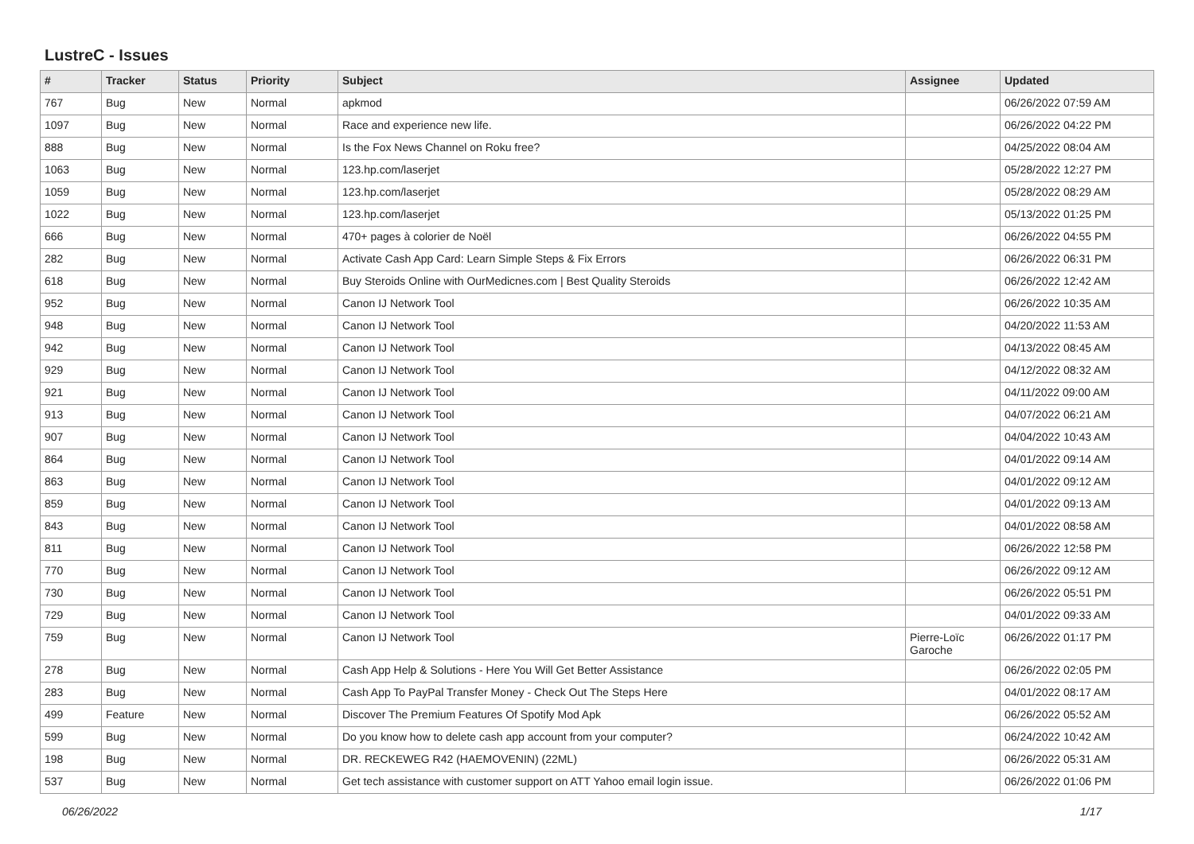LustreC - Issues
| # | Tracker | Status | Priority | Subject | Assignee | Updated |
| --- | --- | --- | --- | --- | --- | --- |
| 767 | Bug | New | Normal | apkmod | | 06/26/2022 07:59 AM |
| 1097 | Bug | New | Normal | Race and experience new life. | | 06/26/2022 04:22 PM |
| 888 | Bug | New | Normal | Is the Fox News Channel on Roku free? | | 04/25/2022 08:04 AM |
| 1063 | Bug | New | Normal | 123.hp.com/laserjet | | 05/28/2022 12:27 PM |
| 1059 | Bug | New | Normal | 123.hp.com/laserjet | | 05/28/2022 08:29 AM |
| 1022 | Bug | New | Normal | 123.hp.com/laserjet | | 05/13/2022 01:25 PM |
| 666 | Bug | New | Normal | 470+ pages à colorier de Noël | | 06/26/2022 04:55 PM |
| 282 | Bug | New | Normal | Activate Cash App Card: Learn Simple Steps & Fix Errors | | 06/26/2022 06:31 PM |
| 618 | Bug | New | Normal | Buy Steroids Online with OurMedicnes.com / Best Quality Steroids | | 06/26/2022 12:42 AM |
| 952 | Bug | New | Normal | Canon IJ Network Tool | | 06/26/2022 10:35 AM |
| 948 | Bug | New | Normal | Canon IJ Network Tool | | 04/20/2022 11:53 AM |
| 942 | Bug | New | Normal | Canon IJ Network Tool | | 04/13/2022 08:45 AM |
| 929 | Bug | New | Normal | Canon IJ Network Tool | | 04/12/2022 08:32 AM |
| 921 | Bug | New | Normal | Canon IJ Network Tool | | 04/11/2022 09:00 AM |
| 913 | Bug | New | Normal | Canon IJ Network Tool | | 04/07/2022 06:21 AM |
| 907 | Bug | New | Normal | Canon IJ Network Tool | | 04/04/2022 10:43 AM |
| 864 | Bug | New | Normal | Canon IJ Network Tool | | 04/01/2022 09:14 AM |
| 863 | Bug | New | Normal | Canon IJ Network Tool | | 04/01/2022 09:12 AM |
| 859 | Bug | New | Normal | Canon IJ Network Tool | | 04/01/2022 09:13 AM |
| 843 | Bug | New | Normal | Canon IJ Network Tool | | 04/01/2022 08:58 AM |
| 811 | Bug | New | Normal | Canon IJ Network Tool | | 06/26/2022 12:58 PM |
| 770 | Bug | New | Normal | Canon IJ Network Tool | | 06/26/2022 09:12 AM |
| 730 | Bug | New | Normal | Canon IJ Network Tool | | 06/26/2022 05:51 PM |
| 729 | Bug | New | Normal | Canon IJ Network Tool | | 04/01/2022 09:33 AM |
| 759 | Bug | New | Normal | Canon IJ Network Tool | Pierre-Loïc Garoche | 06/26/2022 01:17 PM |
| 278 | Bug | New | Normal | Cash App Help & Solutions - Here You Will Get Better Assistance | | 06/26/2022 02:05 PM |
| 283 | Bug | New | Normal | Cash App To PayPal Transfer Money - Check Out The Steps Here | | 04/01/2022 08:17 AM |
| 499 | Feature | New | Normal | Discover The Premium Features Of Spotify Mod Apk | | 06/26/2022 05:52 AM |
| 599 | Bug | New | Normal | Do you know how to delete cash app account from your computer? | | 06/24/2022 10:42 AM |
| 198 | Bug | New | Normal | DR. RECKEWEG R42 (HAEMOVENIN) (22ML) | | 06/26/2022 05:31 AM |
| 537 | Bug | New | Normal | Get tech assistance with customer support on ATT Yahoo email login issue. | | 06/26/2022 01:06 PM |
06/26/2022 1/17